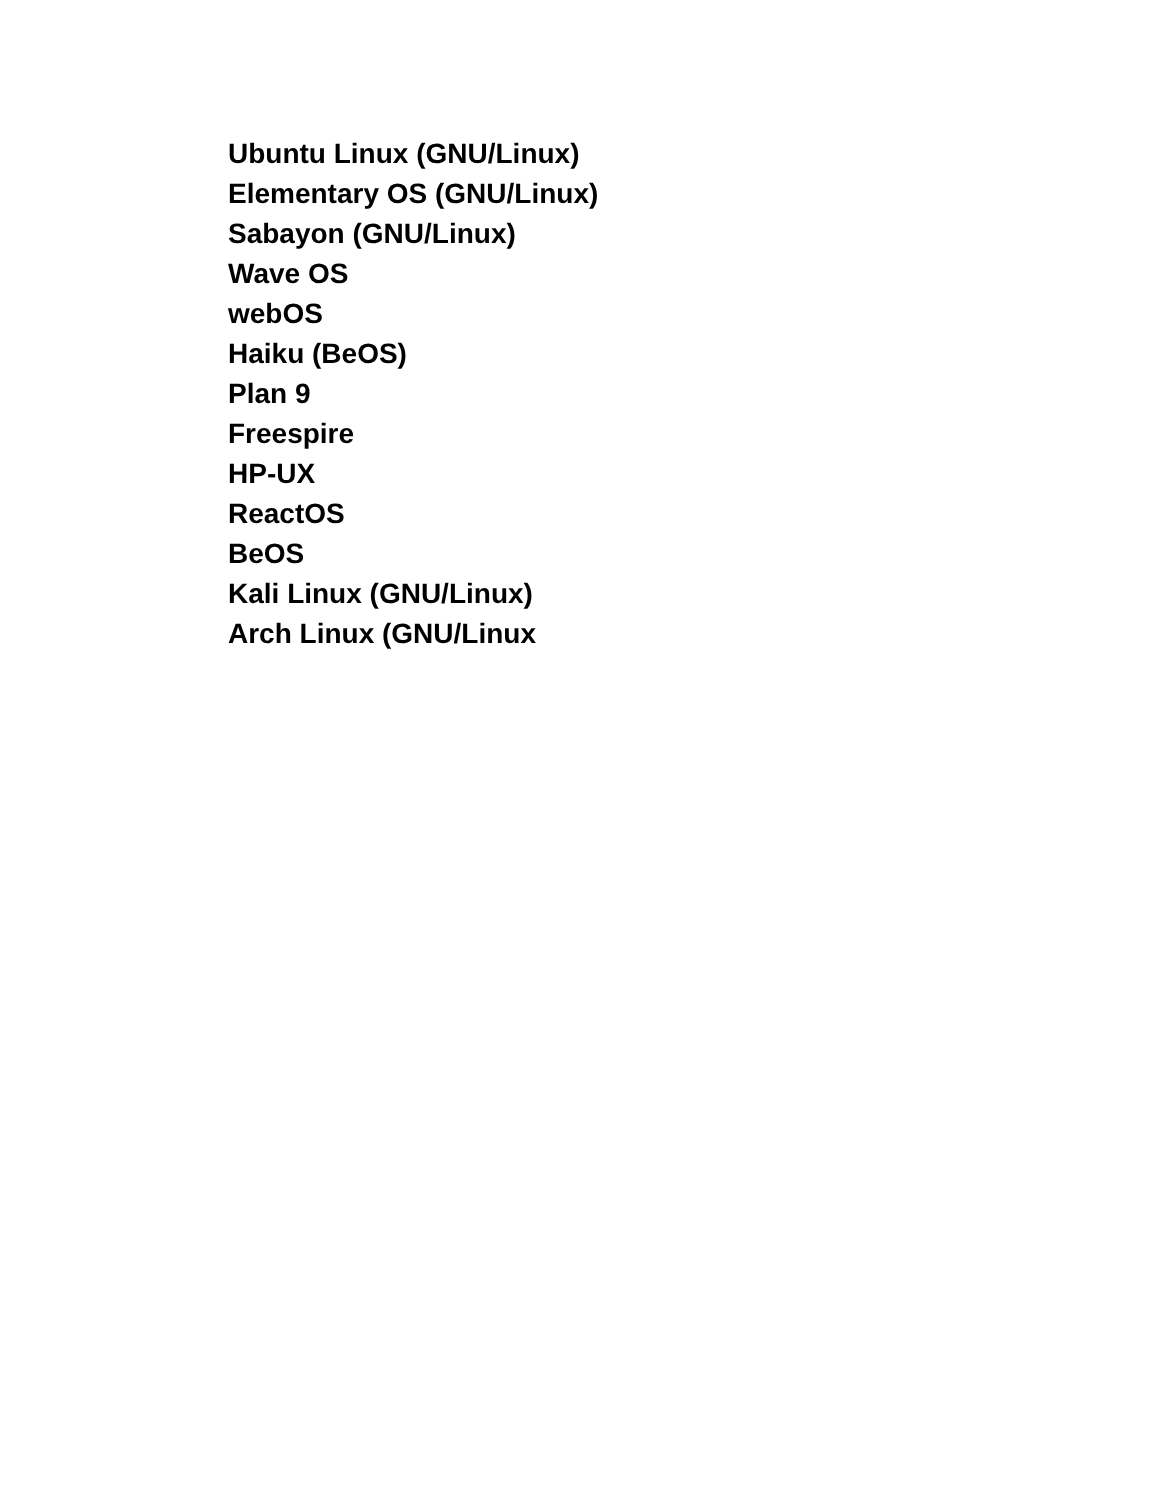Ubuntu Linux (GNU/Linux)
Elementary OS (GNU/Linux)
Sabayon (GNU/Linux)
Wave OS
webOS
Haiku (BeOS)
Plan 9
Freespire
HP-UX
ReactOS
BeOS
Kali Linux (GNU/Linux)
Arch Linux (GNU/Linux